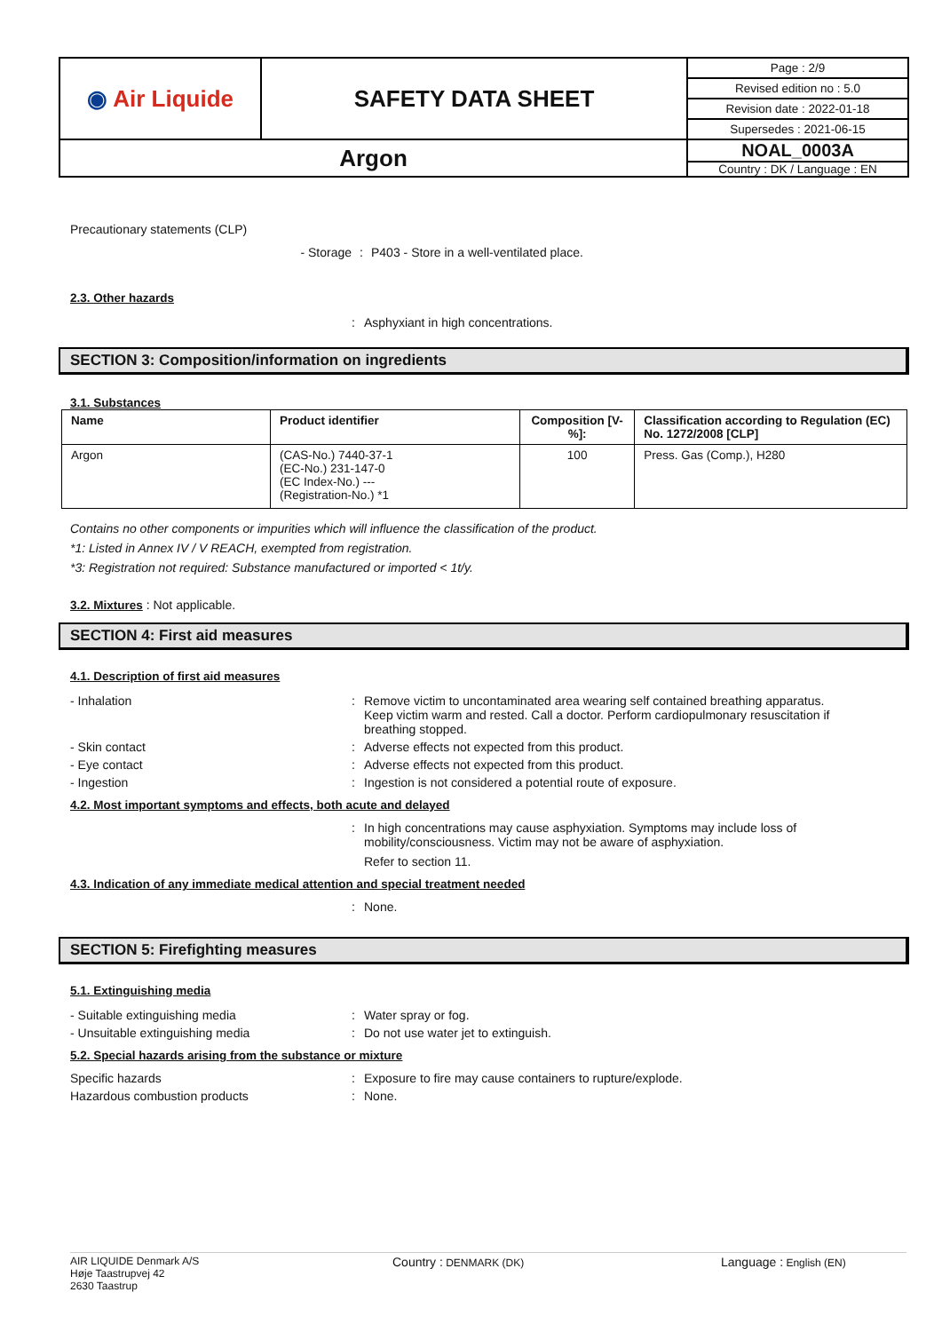| ◉ Air Liquide | SAFETY DATA SHEET | Page : 2/9 |
| | | Revised edition no : 5.0 |
| | | Revision date : 2022-01-18 |
| | | Supersedes : 2021-06-15 |
| Argon | | NOAL_0003A |
| | | Country : DK / Language : EN |
Precautionary statements (CLP)
- Storage : P403 - Store in a well-ventilated place.
2.3. Other hazards
: Asphyxiant in high concentrations.
SECTION 3: Composition/information on ingredients
3.1. Substances
| Name | Product identifier | Composition [V-%]: | Classification according to Regulation (EC) No. 1272/2008 [CLP] |
| --- | --- | --- | --- |
| Argon | (CAS-No.) 7440-37-1 (EC-No.) 231-147-0 (EC Index-No.) --- (Registration-No.) *1 | 100 | Press. Gas (Comp.), H280 |
Contains no other components or impurities which will influence the classification of the product.
*1: Listed in Annex IV / V REACH, exempted from registration.
*3: Registration not required: Substance manufactured or imported < 1t/y.
3.2. Mixtures : Not applicable.
SECTION 4: First aid measures
4.1. Description of first aid measures
- Inhalation : Remove victim to uncontaminated area wearing self contained breathing apparatus. Keep victim warm and rested. Call a doctor. Perform cardiopulmonary resuscitation if breathing stopped.
- Skin contact : Adverse effects not expected from this product.
- Eye contact : Adverse effects not expected from this product.
- Ingestion : Ingestion is not considered a potential route of exposure.
4.2. Most important symptoms and effects, both acute and delayed
: In high concentrations may cause asphyxiation. Symptoms may include loss of mobility/consciousness. Victim may not be aware of asphyxiation.
Refer to section 11.
4.3. Indication of any immediate medical attention and special treatment needed
: None.
SECTION 5: Firefighting measures
5.1. Extinguishing media
- Suitable extinguishing media : Water spray or fog.
- Unsuitable extinguishing media : Do not use water jet to extinguish.
5.2. Special hazards arising from the substance or mixture
Specific hazards : Exposure to fire may cause containers to rupture/explode.
Hazardous combustion products : None.
AIR LIQUIDE Denmark A/S
Høje Taastrupvej 42
2630 Taastrup
Country : DENMARK (DK)
Language : English (EN)